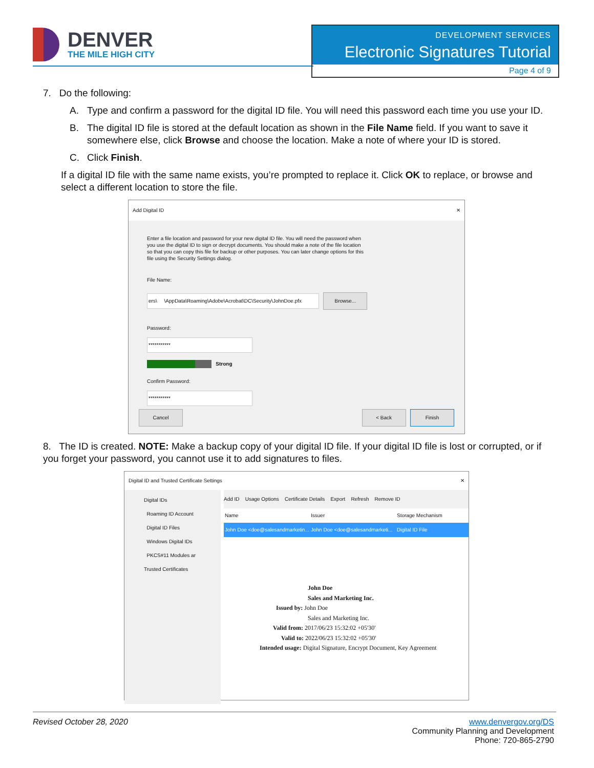DENVER
THE MILE HIGH CITY
DEVELOPMENT SERVICES
Electronic Signatures Tutorial
Page 4 of 9
7. Do the following:
A. Type and confirm a password for the digital ID file. You will need this password each time you use your ID.
B. The digital ID file is stored at the default location as shown in the File Name field. If you want to save it somewhere else, click Browse and choose the location. Make a note of where your ID is stored.
C. Click Finish.
If a digital ID file with the same name exists, you’re prompted to replace it. Click OK to replace, or browse and select a different location to store the file.
Add Digital ID ✕
Enter a file location and password for your new digital ID file. You will need the password when you use the digital ID to sign or decrypt documents. You should make a note of the file location so that you can copy this file for backup or other purposes. You can later change options for this file using the Security Settings dialog.
File Name:
ers\ \AppData\Roaming\Adobe\Acrobat\DC\Security\JohnDoe.pfx Browse...
Password:
***********
Strong
Confirm Password:
***********
Cancel < Back Finish
8. The ID is created. NOTE: Make a backup copy of your digital ID file. If your digital ID file is lost or corrupted, or if you forget your password, you cannot use it to add signatures to files.
Digital ID and Trusted Certificate Settings ✕
Digital IDs
Roaming ID Account
Digital ID Files
Windows Digital IDs
PKCS#11 Modules ar
Trusted Certificates
Add ID Usage Options Certificate Details Export Refresh Remove ID
Name Issuer Storage Mechanism
John Doe <doe@salesandmarketin... John Doe <doe@salesandmarketi... Digital ID File
John Doe
Sales and Marketing Inc.
Issued by: John Doe
Sales and Marketing Inc.
Valid from: 2017/06/23 15:32:02 +05'30'
Valid to: 2022/06/23 15:32:02 +05'30'
Intended usage: Digital Signature, Encrypt Document, Key Agreement
Revised October 28, 2020 www.denvergov.org/DS
Community Planning and Development
Phone: 720-865-2790